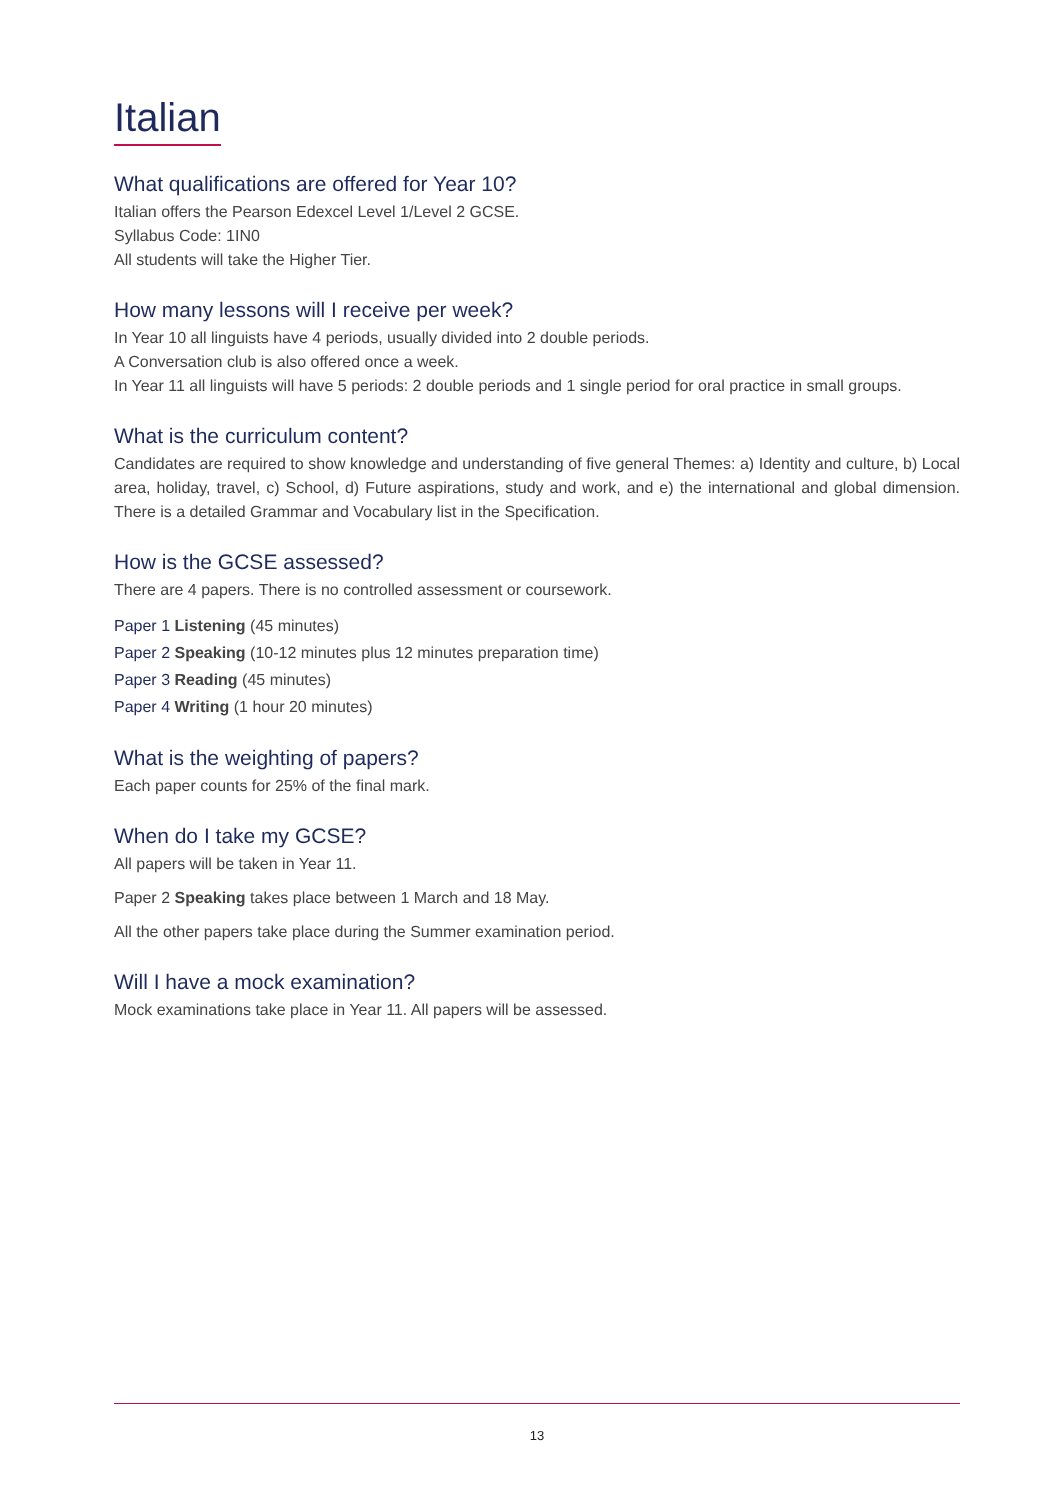Italian
What qualifications are offered for Year 10?
Italian offers the Pearson Edexcel Level 1/Level 2 GCSE.
Syllabus Code: 1IN0
All students will take the Higher Tier.
How many lessons will I receive per week?
In Year 10 all linguists have 4 periods, usually divided into 2 double periods.
A Conversation club is also offered once a week.
In Year 11 all linguists will have 5 periods: 2 double periods and 1 single period for oral practice in small groups.
What is the curriculum content?
Candidates are required to show knowledge and understanding of five general Themes: a) Identity and culture, b) Local area, holiday, travel, c) School, d) Future aspirations, study and work, and e) the international and global dimension. There is a detailed Grammar and Vocabulary list in the Specification.
How is the GCSE assessed?
There are 4 papers. There is no controlled assessment or coursework.
Paper 1 Listening (45 minutes)
Paper 2 Speaking (10-12 minutes plus 12 minutes preparation time)
Paper 3 Reading (45 minutes)
Paper 4 Writing (1 hour 20 minutes)
What is the weighting of papers?
Each paper counts for 25% of the final mark.
When do I take my GCSE?
All papers will be taken in Year 11.
Paper 2 Speaking takes place between 1 March and 18 May.
All the other papers take place during the Summer examination period.
Will I have a mock examination?
Mock examinations take place in Year 11. All papers will be assessed.
13